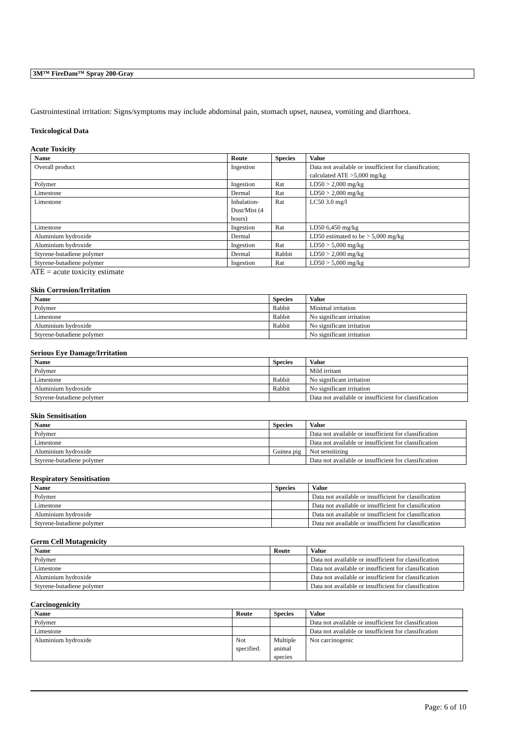3M™ FireDam™ Spray 200-Gray
Gastrointestinal irritation: Signs/symptoms may include abdominal pain, stomach upset, nausea, vomiting and diarrhoea.
Toxicological Data
Acute Toxicity
| Name | Route | Species | Value |
| --- | --- | --- | --- |
| Overall product | Ingestion | | Data not available or insufficient for classification; calculated ATE >5,000 mg/kg |
| Polymer | Ingestion | Rat | LD50 > 2,000 mg/kg |
| Limestone | Dermal | Rat | LD50 > 2,000 mg/kg |
| Limestone | Inhalation-Dust/Mist (4 hours) | Rat | LC50 3.0 mg/l |
| Limestone | Ingestion | Rat | LD50 6,450 mg/kg |
| Aluminium hydroxide | Dermal | | LD50 estimated to be > 5,000 mg/kg |
| Aluminium hydroxide | Ingestion | Rat | LD50 > 5,000 mg/kg |
| Styrene-butadiene polymer | Dermal | Rabbit | LD50 > 2,000 mg/kg |
| Styrene-butadiene polymer | Ingestion | Rat | LD50 > 5,000 mg/kg |
ATE = acute toxicity estimate
Skin Corrosion/Irritation
| Name | Species | Value |
| --- | --- | --- |
| Polymer | Rabbit | Minimal irritation |
| Limestone | Rabbit | No significant irritation |
| Aluminium hydroxide | Rabbit | No significant irritation |
| Styrene-butadiene polymer | | No significant irritation |
Serious Eye Damage/Irritation
| Name | Species | Value |
| --- | --- | --- |
| Polymer | | Mild irritant |
| Limestone | Rabbit | No significant irritation |
| Aluminium hydroxide | Rabbit | No significant irritation |
| Styrene-butadiene polymer | | Data not available or insufficient for classification |
Skin Sensitisation
| Name | Species | Value |
| --- | --- | --- |
| Polymer | | Data not available or insufficient for classification |
| Limestone | | Data not available or insufficient for classification |
| Aluminium hydroxide | Guinea pig | Not sensitizing |
| Styrene-butadiene polymer | | Data not available or insufficient for classification |
Respiratory Sensitisation
| Name | Species | Value |
| --- | --- | --- |
| Polymer | | Data not available or insufficient for classification |
| Limestone | | Data not available or insufficient for classification |
| Aluminium hydroxide | | Data not available or insufficient for classification |
| Styrene-butadiene polymer | | Data not available or insufficient for classification |
Germ Cell Mutagenicity
| Name | Route | Value |
| --- | --- | --- |
| Polymer | | Data not available or insufficient for classification |
| Limestone | | Data not available or insufficient for classification |
| Aluminium hydroxide | | Data not available or insufficient for classification |
| Styrene-butadiene polymer | | Data not available or insufficient for classification |
Carcinogenicity
| Name | Route | Species | Value |
| --- | --- | --- | --- |
| Polymer | | | Data not available or insufficient for classification |
| Limestone | | | Data not available or insufficient for classification |
| Aluminium hydroxide | Not specified. | Multiple animal species | Not carcinogenic |
Page: 6 of 10